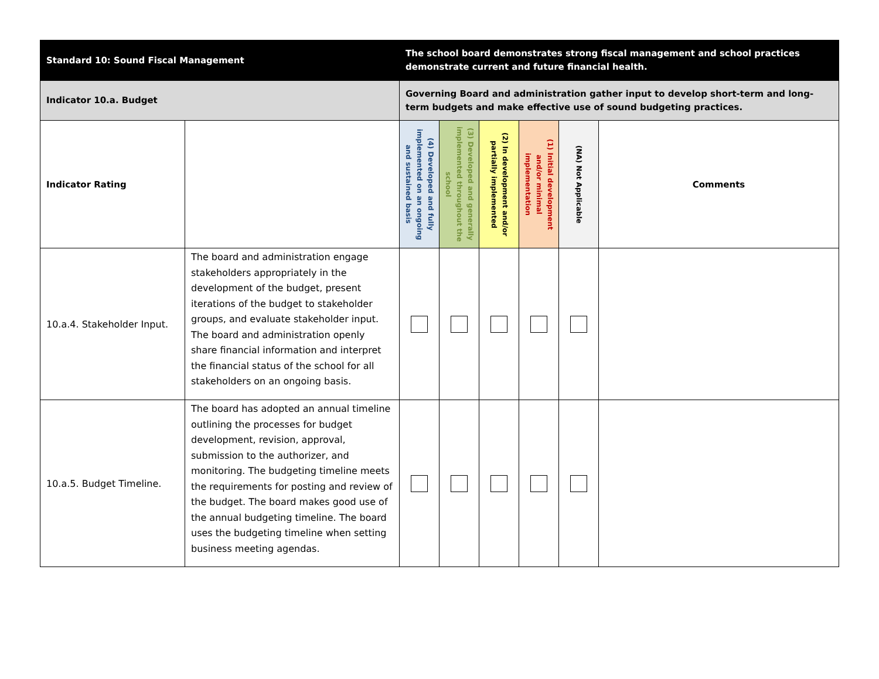| Standard 10: Sound Fiscal Management | | The school board demonstrates strong fiscal management and school practices demonstrate current and future financial health. | | | | | |
| Indicator 10.a. Budget | | Governing Board and administration gather input to develop short-term and long-term budgets and make effective use of sound budgeting practices. | | | | | |
| Indicator Rating | | (4) Developed and fully implemented on an ongoing and sustained basis | (3) Developed and generally implemented throughout the school | (2) In development and/or partially implemented | (1) Initial development and/or minimal implementation | (NA) Not Applicable | Comments |
| 10.a.4. Stakeholder Input. | The board and administration engage stakeholders appropriately in the development of the budget, present iterations of the budget to stakeholder groups, and evaluate stakeholder input. The board and administration openly share financial information and interpret the financial status of the school for all stakeholders on an ongoing basis. | | | | | | |
| 10.a.5. Budget Timeline. | The board has adopted an annual timeline outlining the processes for budget development, revision, approval, submission to the authorizer, and monitoring. The budgeting timeline meets the requirements for posting and review of the budget. The board makes good use of the annual budgeting timeline. The board uses the budgeting timeline when setting business meeting agendas. | | | | | | |